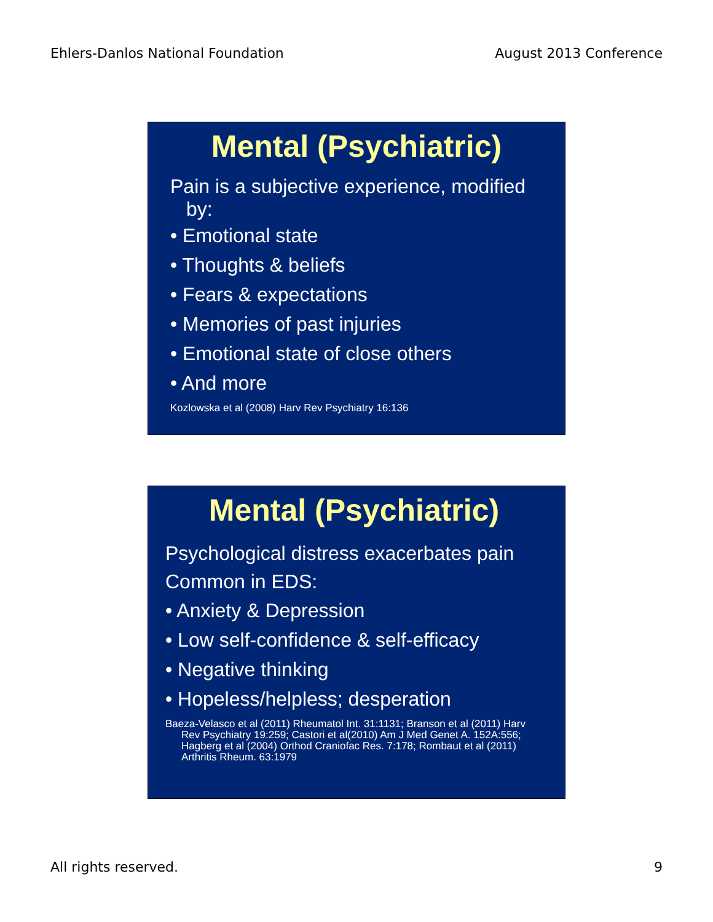Ehlers-Danlos National Foundation August 2013 Conference
Mental (Psychiatric)
Pain is a subjective experience, modified by:
• Emotional state
• Thoughts & beliefs
• Fears & expectations
• Memories of past injuries
• Emotional state of close others
• And more
Kozlowska et al (2008) Harv Rev Psychiatry 16:136
Mental (Psychiatric)
Psychological distress exacerbates pain
Common in EDS:
• Anxiety & Depression
• Low self-confidence & self-efficacy
• Negative thinking
• Hopeless/helpless; desperation
Baeza-Velasco et al (2011) Rheumatol Int. 31:1131; Branson et al (2011) Harv Rev Psychiatry 19:259; Castori et al(2010) Am J Med Genet A. 152A:556; Hagberg et al (2004) Orthod Craniofac Res. 7:178; Rombaut et al (2011) Arthritis Rheum. 63:1979
All rights reserved. 9